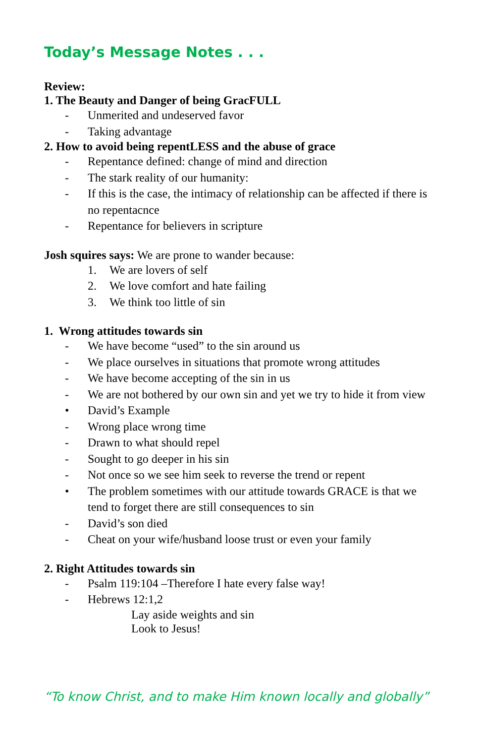Today’s Message Notes . . .
Review:
1. The Beauty and Danger of being GracFULL
- Unmerited and undeserved favor
- Taking advantage
2. How to avoid being repentLESS and the abuse of grace
- Repentance defined: change of mind and direction
- The stark reality of our humanity:
- If this is the case, the intimacy of relationship can be affected if there is no repentacnce
- Repentance for believers in scripture
Josh squires says: We are prone to wander because:
1. We are lovers of self
2. We love comfort and hate failing
3. We think too little of sin
1. Wrong attitudes towards sin
- We have become “used” to the sin around us
- We place ourselves in situations that promote wrong attitudes
- We have become accepting of the sin in us
- We are not bothered by our own sin and yet we try to hide it from view
• David’s Example
- Wrong place wrong time
- Drawn to what should repel
- Sought to go deeper in his sin
- Not once so we see him seek to reverse the trend or repent
• The problem sometimes with our attitude towards GRACE is that we tend to forget there are still consequences to sin
- David’s son died
- Cheat on your wife/husband loose trust or even your family
2. Right Attitudes towards sin
- Psalm 119:104 –Therefore I hate every false way!
- Hebrews 12:1,2
Lay aside weights and sin
Look to Jesus!
“To know Christ, and to make Him known locally and globally”